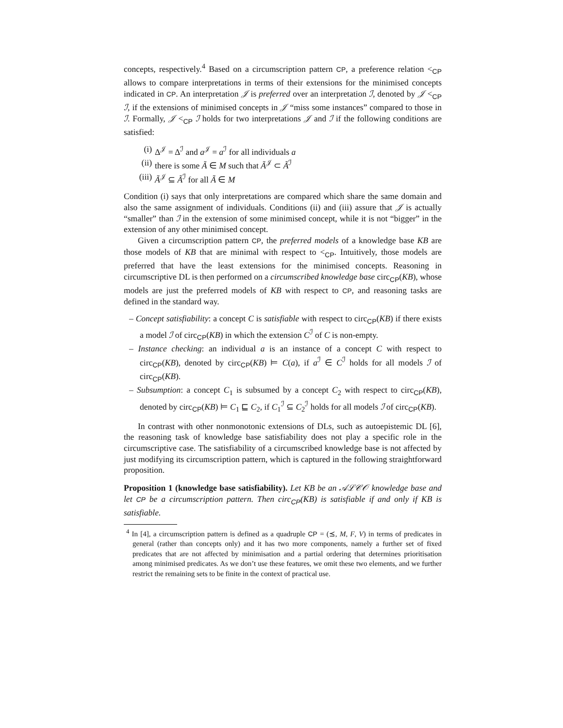concepts, respectively.<sup>4</sup> Based on a circumscription pattern CP, a preference relation <<sub>CP</sub> allows to compare interpretations in terms of their extensions for the minimised concepts indicated in CP. An interpretation 𝒥 is preferred over an interpretation ℐ, denoted by 𝒥 <<sub>CP</sub> ℐ, if the extensions of minimised concepts in 𝒥 “miss some instances” compared to those in ℐ. Formally, 𝒥 <<sub>CP</sub> ℐ holds for two interpretations 𝒥 and ℐ if the following conditions are satisfied:
(i) Δ<sup>𝒥</sup> = Δ<sup>ℐ</sup> and a<sup>𝒥</sup> = a<sup>ℐ</sup> for all individuals a
(ii) there is some Ã ∈ M such that Ã<sup>𝒥</sup> ⊂ Ã<sup>ℐ</sup>
(iii) Ã<sup>𝒥</sup> ⊆ Ã<sup>ℐ</sup> for all Ã ∈ M
Condition (i) says that only interpretations are compared which share the same domain and also the same assignment of individuals. Conditions (ii) and (iii) assure that 𝒥 is actually “smaller” than ℐ in the extension of some minimised concept, while it is not “bigger” in the extension of any other minimised concept.
Given a circumscription pattern CP, the preferred models of a knowledge base KB are those models of KB that are minimal with respect to <<sub>CP</sub>. Intuitively, those models are preferred that have the least extensions for the minimised concepts. Reasoning in circumscriptive DL is then performed on a circumscribed knowledge base circ<sub>CP</sub>(KB), whose models are just the preferred models of KB with respect to CP, and reasoning tasks are defined in the standard way.
– Concept satisfiability: a concept C is satisfiable with respect to circ<sub>CP</sub>(KB) if there exists a model ℐ of circ<sub>CP</sub>(KB) in which the extension C<sup>ℐ</sup> of C is non-empty.
– Instance checking: an individual a is an instance of a concept C with respect to circ<sub>CP</sub>(KB), denoted by circ<sub>CP</sub>(KB) ⊨ C(a), if a<sup>ℐ</sup> ∈ C<sup>ℐ</sup> holds for all models ℐ of circ<sub>CP</sub>(KB).
– Subsumption: a concept C<sub>1</sub> is subsumed by a concept C<sub>2</sub> with respect to circ<sub>CP</sub>(KB), denoted by circ<sub>CP</sub>(KB) ⊨ C<sub>1</sub> ⊑ C<sub>2</sub>, if C<sub>1</sub><sup>ℐ</sup> ⊆ C<sub>2</sub><sup>ℐ</sup> holds for all models ℐ of circ<sub>CP</sub>(KB).
In contrast with other nonmonotonic extensions of DLs, such as autoepistemic DL [6], the reasoning task of knowledge base satisfiability does not play a specific role in the circumscriptive case. The satisfiability of a circumscribed knowledge base is not affected by just modifying its circumscription pattern, which is captured in the following straightforward proposition.
Proposition 1 (knowledge base satisfiability). Let KB be an 𝒜ℒ𝒞𝒪 knowledge base and let CP be a circumscription pattern. Then circ<sub>CP</sub>(KB) is satisfiable if and only if KB is satisfiable.
<sup>4</sup> In [4], a circumscription pattern is defined as a quadruple CP = (⪯, M, F, V) in terms of predicates in general (rather than concepts only) and it has two more components, namely a further set of fixed predicates that are not affected by minimisation and a partial ordering that determines prioritisation among minimised predicates. As we don’t use these features, we omit these two elements, and we further restrict the remaining sets to be finite in the context of practical use.